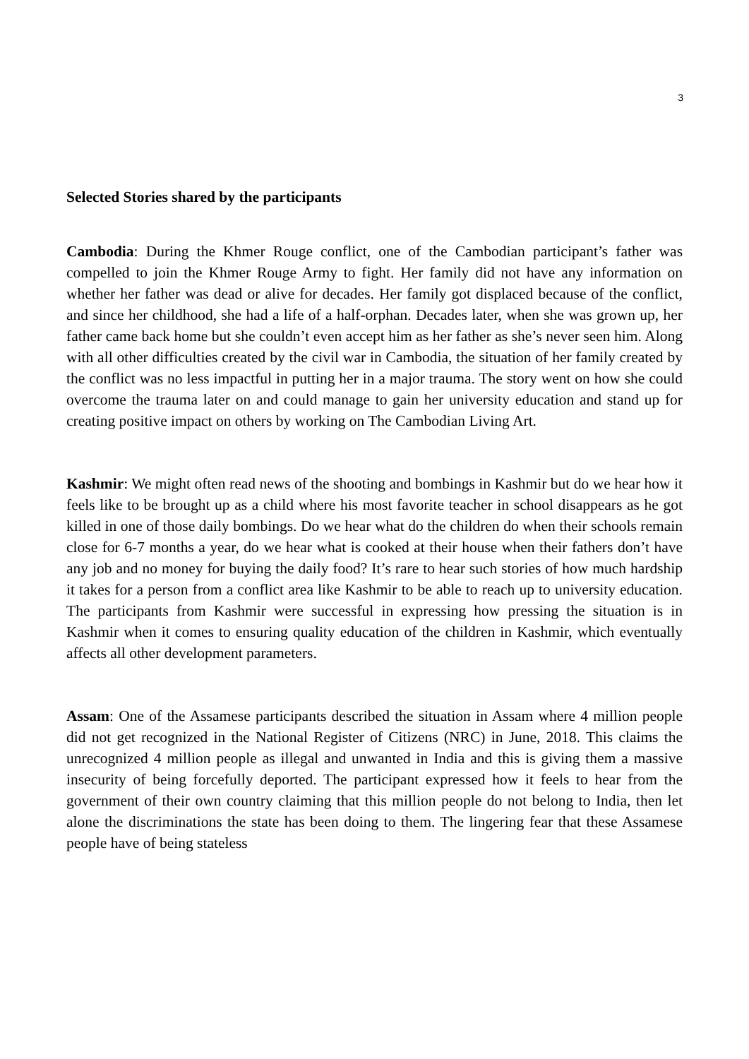3
Selected Stories shared by the participants
Cambodia: During the Khmer Rouge conflict, one of the Cambodian participant’s father was compelled to join the Khmer Rouge Army to fight. Her family did not have any information on whether her father was dead or alive for decades. Her family got displaced because of the conflict, and since her childhood, she had a life of a half-orphan. Decades later, when she was grown up, her father came back home but she couldn’t even accept him as her father as she’s never seen him. Along with all other difficulties created by the civil war in Cambodia, the situation of her family created by the conflict was no less impactful in putting her in a major trauma. The story went on how she could overcome the trauma later on and could manage to gain her university education and stand up for creating positive impact on others by working on The Cambodian Living Art.
Kashmir: We might often read news of the shooting and bombings in Kashmir but do we hear how it feels like to be brought up as a child where his most favorite teacher in school disappears as he got killed in one of those daily bombings. Do we hear what do the children do when their schools remain close for 6-7 months a year, do we hear what is cooked at their house when their fathers don’t have any job and no money for buying the daily food? It’s rare to hear such stories of how much hardship it takes for a person from a conflict area like Kashmir to be able to reach up to university education. The participants from Kashmir were successful in expressing how pressing the situation is in Kashmir when it comes to ensuring quality education of the children in Kashmir, which eventually affects all other development parameters.
Assam: One of the Assamese participants described the situation in Assam where 4 million people did not get recognized in the National Register of Citizens (NRC) in June, 2018. This claims the unrecognized 4 million people as illegal and unwanted in India and this is giving them a massive insecurity of being forcefully deported. The participant expressed how it feels to hear from the government of their own country claiming that this million people do not belong to India, then let alone the discriminations the state has been doing to them. The lingering fear that these Assamese people have of being stateless